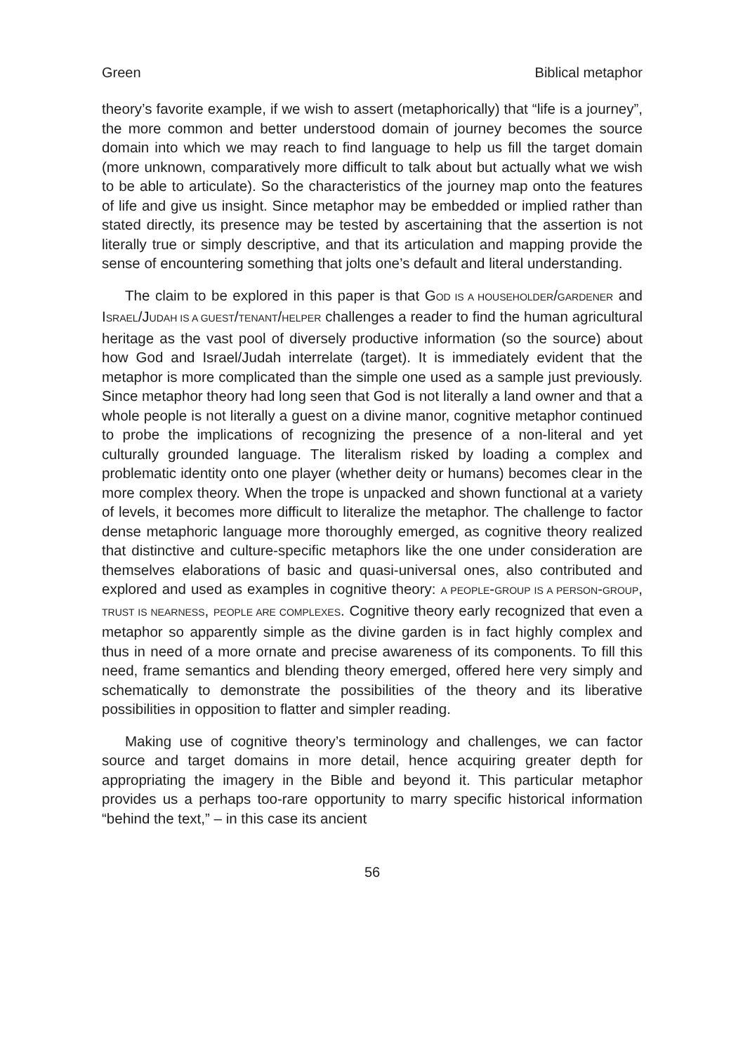Green Biblical metaphor
theory’s favorite example, if we wish to assert (metaphorically) that “life is a journey”, the more common and better understood domain of journey becomes the source domain into which we may reach to find language to help us fill the target domain (more unknown, comparatively more difficult to talk about but actually what we wish to be able to articulate). So the characteristics of the journey map onto the features of life and give us insight. Since metaphor may be embedded or implied rather than stated directly, its presence may be tested by ascertaining that the assertion is not literally true or simply descriptive, and that its articulation and mapping provide the sense of encountering something that jolts one’s default and literal understanding.
The claim to be explored in this paper is that GOD IS A HOUSEHOLDER/GARDENER and ISRAEL/JUDAH IS A GUEST/TENANT/HELPER challenges a reader to find the human agricultural heritage as the vast pool of diversely productive information (so the source) about how God and Israel/Judah interrelate (target). It is immediately evident that the metaphor is more complicated than the simple one used as a sample just previously. Since metaphor theory had long seen that God is not literally a land owner and that a whole people is not literally a guest on a divine manor, cognitive metaphor continued to probe the implications of recognizing the presence of a non-literal and yet culturally grounded language. The literalism risked by loading a complex and problematic identity onto one player (whether deity or humans) becomes clear in the more complex theory. When the trope is unpacked and shown functional at a variety of levels, it becomes more difficult to literalize the metaphor. The challenge to factor dense metaphoric language more thoroughly emerged, as cognitive theory realized that distinctive and culture-specific metaphors like the one under consideration are themselves elaborations of basic and quasi-universal ones, also contributed and explored and used as examples in cognitive theory: A PEOPLE-GROUP IS A PERSON-GROUP, TRUST IS NEARNESS, PEOPLE ARE COMPLEXES. Cognitive theory early recognized that even a metaphor so apparently simple as the divine garden is in fact highly complex and thus in need of a more ornate and precise awareness of its components. To fill this need, frame semantics and blending theory emerged, offered here very simply and schematically to demonstrate the possibilities of the theory and its liberative possibilities in opposition to flatter and simpler reading.
Making use of cognitive theory’s terminology and challenges, we can factor source and target domains in more detail, hence acquiring greater depth for appropriating the imagery in the Bible and beyond it. This particular metaphor provides us a perhaps too-rare opportunity to marry specific historical information “behind the text,” – in this case its ancient
56